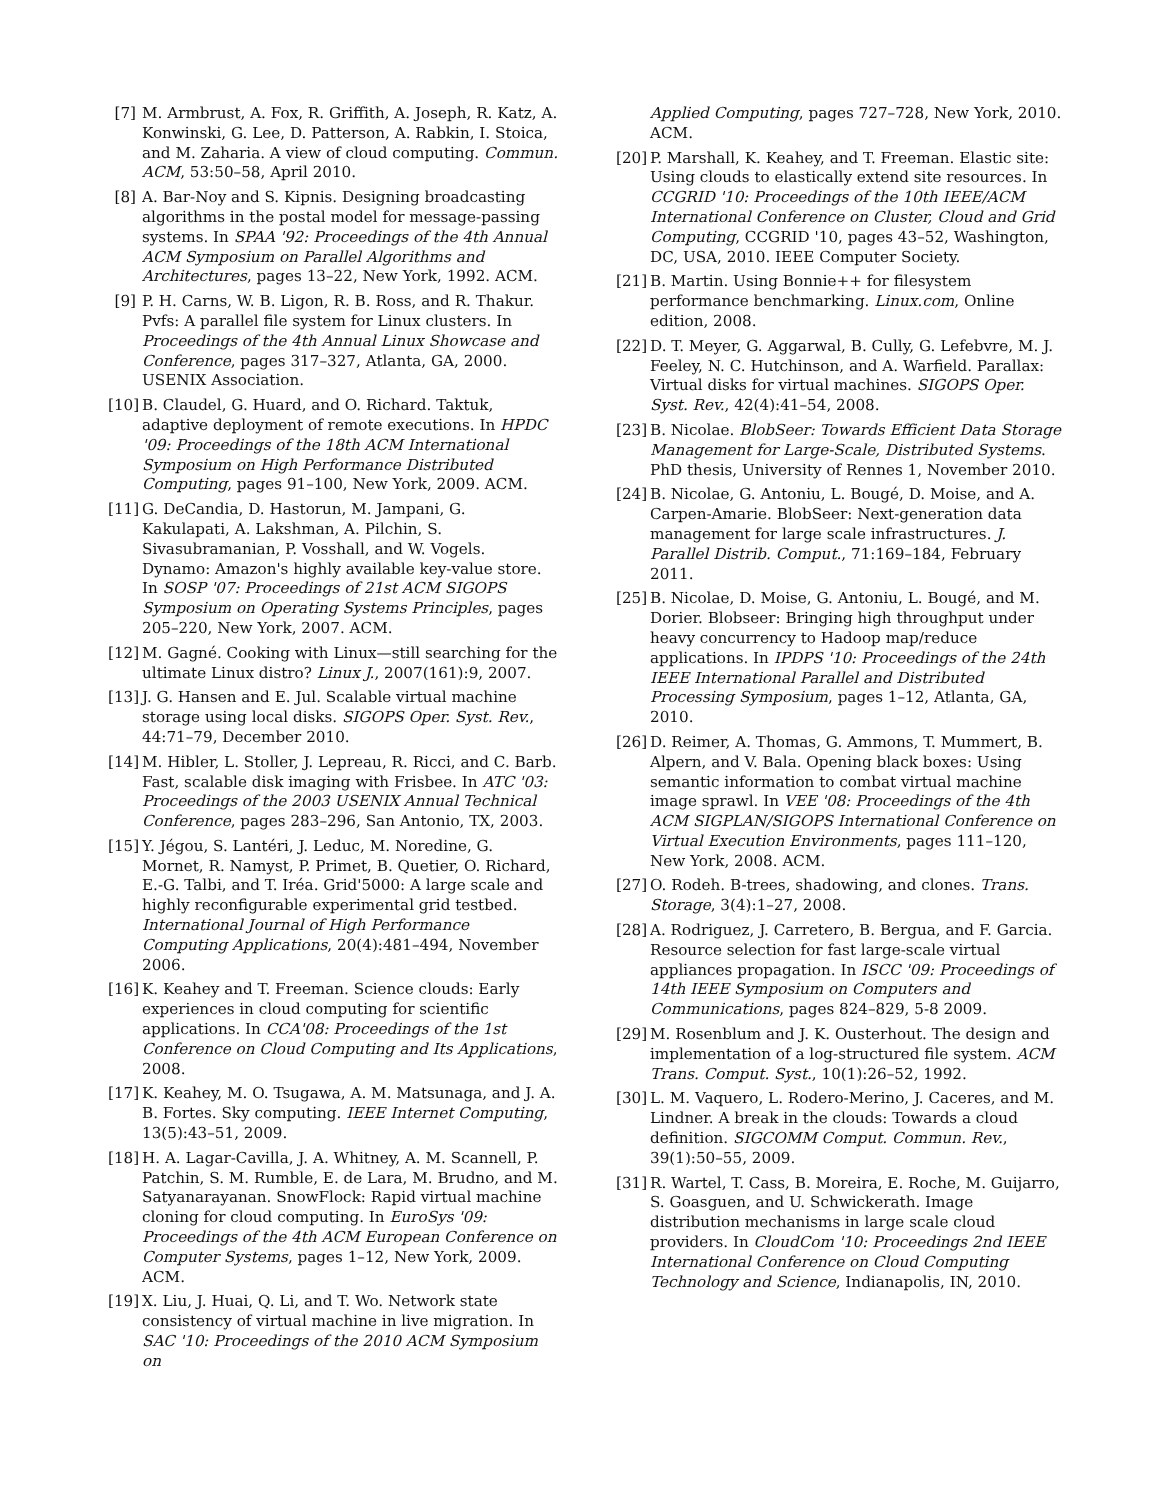[7] M. Armbrust, A. Fox, R. Griffith, A. Joseph, R. Katz, A. Konwinski, G. Lee, D. Patterson, A. Rabkin, I. Stoica, and M. Zaharia. A view of cloud computing. Commun. ACM, 53:50–58, April 2010.
[8] A. Bar-Noy and S. Kipnis. Designing broadcasting algorithms in the postal model for message-passing systems. In SPAA '92: Proceedings of the 4th Annual ACM Symposium on Parallel Algorithms and Architectures, pages 13–22, New York, 1992. ACM.
[9] P. H. Carns, W. B. Ligon, R. B. Ross, and R. Thakur. Pvfs: A parallel file system for Linux clusters. In Proceedings of the 4th Annual Linux Showcase and Conference, pages 317–327, Atlanta, GA, 2000. USENIX Association.
[10] B. Claudel, G. Huard, and O. Richard. Taktuk, adaptive deployment of remote executions. In HPDC '09: Proceedings of the 18th ACM International Symposium on High Performance Distributed Computing, pages 91–100, New York, 2009. ACM.
[11] G. DeCandia, D. Hastorun, M. Jampani, G. Kakulapati, A. Lakshman, A. Pilchin, S. Sivasubramanian, P. Vosshall, and W. Vogels. Dynamo: Amazon's highly available key-value store. In SOSP '07: Proceedings of 21st ACM SIGOPS Symposium on Operating Systems Principles, pages 205–220, New York, 2007. ACM.
[12] M. Gagné. Cooking with Linux—still searching for the ultimate Linux distro? Linux J., 2007(161):9, 2007.
[13] J. G. Hansen and E. Jul. Scalable virtual machine storage using local disks. SIGOPS Oper. Syst. Rev., 44:71–79, December 2010.
[14] M. Hibler, L. Stoller, J. Lepreau, R. Ricci, and C. Barb. Fast, scalable disk imaging with Frisbee. In ATC '03: Proceedings of the 2003 USENIX Annual Technical Conference, pages 283–296, San Antonio, TX, 2003.
[15] Y. Jégou, S. Lantéri, J. Leduc, M. Noredine, G. Mornet, R. Namyst, P. Primet, B. Quetier, O. Richard, E.-G. Talbi, and T. Iréa. Grid'5000: A large scale and highly reconfigurable experimental grid testbed. International Journal of High Performance Computing Applications, 20(4):481–494, November 2006.
[16] K. Keahey and T. Freeman. Science clouds: Early experiences in cloud computing for scientific applications. In CCA'08: Proceedings of the 1st Conference on Cloud Computing and Its Applications, 2008.
[17] K. Keahey, M. O. Tsugawa, A. M. Matsunaga, and J. A. B. Fortes. Sky computing. IEEE Internet Computing, 13(5):43–51, 2009.
[18] H. A. Lagar-Cavilla, J. A. Whitney, A. M. Scannell, P. Patchin, S. M. Rumble, E. de Lara, M. Brudno, and M. Satyanarayanan. SnowFlock: Rapid virtual machine cloning for cloud computing. In EuroSys '09: Proceedings of the 4th ACM European Conference on Computer Systems, pages 1–12, New York, 2009. ACM.
[19] X. Liu, J. Huai, Q. Li, and T. Wo. Network state consistency of virtual machine in live migration. In SAC '10: Proceedings of the 2010 ACM Symposium on
Applied Computing, pages 727–728, New York, 2010. ACM.
[20] P. Marshall, K. Keahey, and T. Freeman. Elastic site: Using clouds to elastically extend site resources. In CCGRID '10: Proceedings of the 10th IEEE/ACM International Conference on Cluster, Cloud and Grid Computing, CCGRID '10, pages 43–52, Washington, DC, USA, 2010. IEEE Computer Society.
[21] B. Martin. Using Bonnie++ for filesystem performance benchmarking. Linux.com, Online edition, 2008.
[22] D. T. Meyer, G. Aggarwal, B. Cully, G. Lefebvre, M. J. Feeley, N. C. Hutchinson, and A. Warfield. Parallax: Virtual disks for virtual machines. SIGOPS Oper. Syst. Rev., 42(4):41–54, 2008.
[23] B. Nicolae. BlobSeer: Towards Efficient Data Storage Management for Large-Scale, Distributed Systems. PhD thesis, University of Rennes 1, November 2010.
[24] B. Nicolae, G. Antoniu, L. Bougé, D. Moise, and A. Carpen-Amarie. BlobSeer: Next-generation data management for large scale infrastructures. J. Parallel Distrib. Comput., 71:169–184, February 2011.
[25] B. Nicolae, D. Moise, G. Antoniu, L. Bougé, and M. Dorier. Blobseer: Bringing high throughput under heavy concurrency to Hadoop map/reduce applications. In IPDPS '10: Proceedings of the 24th IEEE International Parallel and Distributed Processing Symposium, pages 1–12, Atlanta, GA, 2010.
[26] D. Reimer, A. Thomas, G. Ammons, T. Mummert, B. Alpern, and V. Bala. Opening black boxes: Using semantic information to combat virtual machine image sprawl. In VEE '08: Proceedings of the 4th ACM SIGPLAN/SIGOPS International Conference on Virtual Execution Environments, pages 111–120, New York, 2008. ACM.
[27] O. Rodeh. B-trees, shadowing, and clones. Trans. Storage, 3(4):1–27, 2008.
[28] A. Rodriguez, J. Carretero, B. Bergua, and F. Garcia. Resource selection for fast large-scale virtual appliances propagation. In ISCC '09: Proceedings of 14th IEEE Symposium on Computers and Communications, pages 824–829, 5-8 2009.
[29] M. Rosenblum and J. K. Ousterhout. The design and implementation of a log-structured file system. ACM Trans. Comput. Syst., 10(1):26–52, 1992.
[30] L. M. Vaquero, L. Rodero-Merino, J. Caceres, and M. Lindner. A break in the clouds: Towards a cloud definition. SIGCOMM Comput. Commun. Rev., 39(1):50–55, 2009.
[31] R. Wartel, T. Cass, B. Moreira, E. Roche, M. Guijarro, S. Goasguen, and U. Schwickerath. Image distribution mechanisms in large scale cloud providers. In CloudCom '10: Proceedings 2nd IEEE International Conference on Cloud Computing Technology and Science, Indianapolis, IN, 2010.